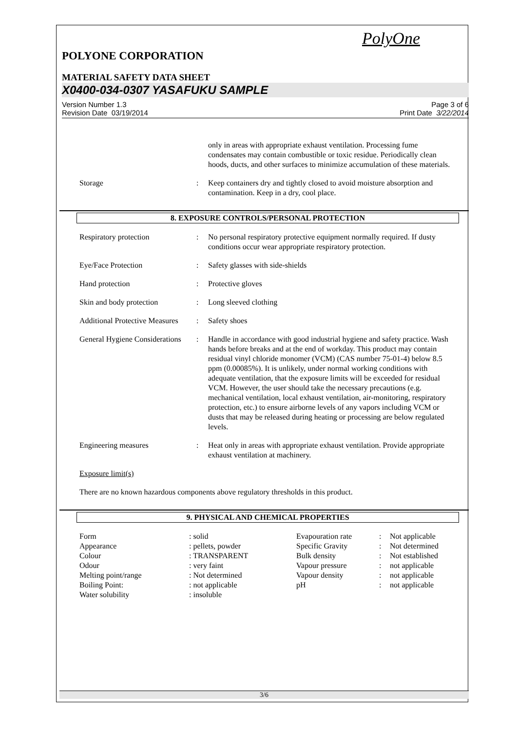PolyOne
POLYONE CORPORATION
MATERIAL SAFETY DATA SHEET
X0400-034-0307 YASAFUKU SAMPLE
Version Number 1.3
Revision Date 03/19/2014
Page 3 of 6
Print Date 3/22/2014
| | | only in areas with appropriate exhaust ventilation. Processing fume condensates may contain combustible or toxic residue. Periodically clean hoods, ducts, and other surfaces to minimize accumulation of these materials. |
| Storage | : | Keep containers dry and tightly closed to avoid moisture absorption and contamination. Keep in a dry, cool place. |
8. EXPOSURE CONTROLS/PERSONAL PROTECTION
| Respiratory protection | : | No personal respiratory protective equipment normally required. If dusty conditions occur wear appropriate respiratory protection. |
| Eye/Face Protection | : | Safety glasses with side-shields |
| Hand protection | : | Protective gloves |
| Skin and body protection | : | Long sleeved clothing |
| Additional Protective Measures | : | Safety shoes |
| General Hygiene Considerations | : | Handle in accordance with good industrial hygiene and safety practice. Wash hands before breaks and at the end of workday. This product may contain residual vinyl chloride monomer (VCM) (CAS number 75-01-4) below 8.5 ppm (0.00085%). It is unlikely, under normal working conditions with adequate ventilation, that the exposure limits will be exceeded for residual VCM. However, the user should take the necessary precautions (e.g. mechanical ventilation, local exhaust ventilation, air-monitoring, respiratory protection, etc.) to ensure airborne levels of any vapors including VCM or dusts that may be released during heating or processing are below regulated levels. |
| Engineering measures | : | Heat only in areas with appropriate exhaust ventilation. Provide appropriate exhaust ventilation at machinery. |
| Exposure limit(s) | | |
| There are no known hazardous components above regulatory thresholds in this product. | | |
9. PHYSICAL AND CHEMICAL PROPERTIES
| Form | : solid | Evapouration rate | : | Not applicable |
| Appearance | : pellets, powder | Specific Gravity | : | Not determined |
| Colour | : TRANSPARENT | Bulk density | : | Not established |
| Odour | : very faint | Vapour pressure | : | not applicable |
| Melting point/range | : Not determined | Vapour density | : | not applicable |
| Boiling Point: | : not applicable | pH | : | not applicable |
| Water solubility | : insoluble | | | |
3/6